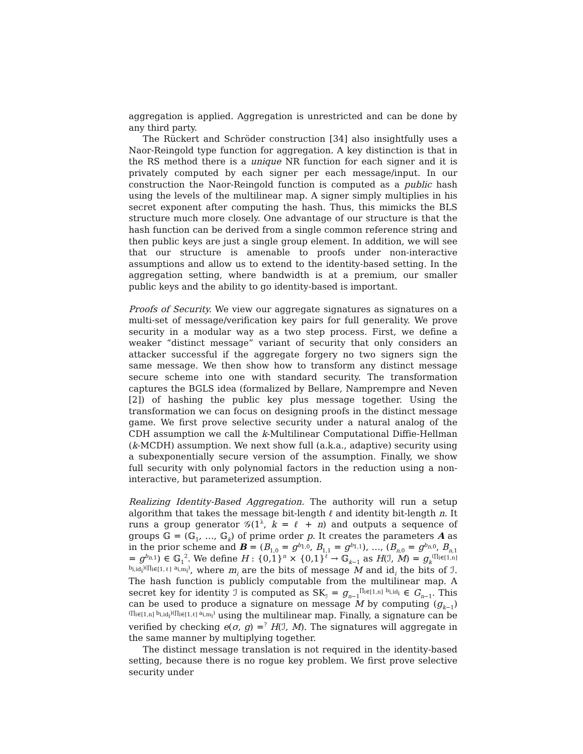aggregation is applied. Aggregation is unrestricted and can be done by any third party.
The Rückert and Schröder construction [34] also insightfully uses a Naor-Reingold type function for aggregation. A key distinction is that in the RS method there is a unique NR function for each signer and it is privately computed by each signer per each message/input. In our construction the Naor-Reingold function is computed as a public hash using the levels of the multilinear map. A signer simply multiplies in his secret exponent after computing the hash. Thus, this mimicks the BLS structure much more closely. One advantage of our structure is that the hash function can be derived from a single common reference string and then public keys are just a single group element. In addition, we will see that our structure is amenable to proofs under non-interactive assumptions and allow us to extend to the identity-based setting. In the aggregation setting, where bandwidth is at a premium, our smaller public keys and the ability to go identity-based is important.
Proofs of Security. We view our aggregate signatures as signatures on a multi-set of message/verification key pairs for full generality. We prove security in a modular way as a two step process. First, we define a weaker “distinct message” variant of security that only considers an attacker successful if the aggregate forgery no two signers sign the same message. We then show how to transform any distinct message secure scheme into one with standard security. The transformation captures the BGLS idea (formalized by Bellare, Namprempre and Neven [2]) of hashing the public key plus message together. Using the transformation we can focus on designing proofs in the distinct message game. We first prove selective security under a natural analog of the CDH assumption we call the k-Multilinear Computational Diffie-Hellman (k-MCDH) assumption. We next show full (a.k.a., adaptive) security using a subexponentially secure version of the assumption. Finally, we show full security with only polynomial factors in the reduction using a non-interactive, but parameterized assumption.
Realizing Identity-Based Aggregation. The authority will run a setup algorithm that takes the message bit-length ℓ and identity bit-length n. It runs a group generator 𝒢(1<sup>λ</sup>, k = ℓ + n) and outputs a sequence of groups 𝔾 = (𝔾<sub>1</sub>, …, 𝔾<sub>k</sub>) of prime order p. It creates the parameters A as in the prior scheme and B = (B<sub>1,0</sub> = g<sup>b<sub>1,0</sub></sup>, B<sub>1,1</sub> = g<sup>b<sub>1,1</sub></sup>), …, (B<sub>n,0</sub> = g<sup>b<sub>n,0</sub></sup>, B<sub>n,1</sub> = g<sup>b<sub>n,1</sub></sup>) ∈ 𝔾<sub>1</sub><sup>2</sup>. We define H : {0,1}<sup>n</sup> × {0,1}<sup>ℓ</sup> → 𝔾<sub>k−1</sub> as H(ℐ, M) = g<sub>k</sub><sup>(∏<sub>i∈[1,n]</sub> b<sub>i,id<sub>i</sub></sub>)(∏<sub>i∈[1,ℓ]</sub> a<sub>i,m<sub>i</sub></sub>)</sup>, where m<sub>i</sub> are the bits of message M and id<sub>i</sub> the bits of ℐ. The hash function is publicly computable from the multilinear map. A secret key for identity ℐ is computed as SK<sub>ℐ</sub> = g<sub>n−1</sub><sup>∏<sub>i∈[1,n]</sub> b<sub>i,id<sub>i</sub></sub></sup> ∈ G<sub>n−1</sub>. This can be used to produce a signature on message M by computing (g<sub>k−1</sub>)<sup>(∏<sub>i∈[1,n]</sub> b<sub>i,id<sub>i</sub></sub>)(∏<sub>i∈[1,ℓ]</sub> a<sub>i,m<sub>i</sub></sub>)</sup> using the multilinear map. Finally, a signature can be verified by checking e(σ, g) =<sup>?</sup> H(ℐ, M). The signatures will aggregate in the same manner by multiplying together.
The distinct message translation is not required in the identity-based setting, because there is no rogue key problem. We first prove selective security under